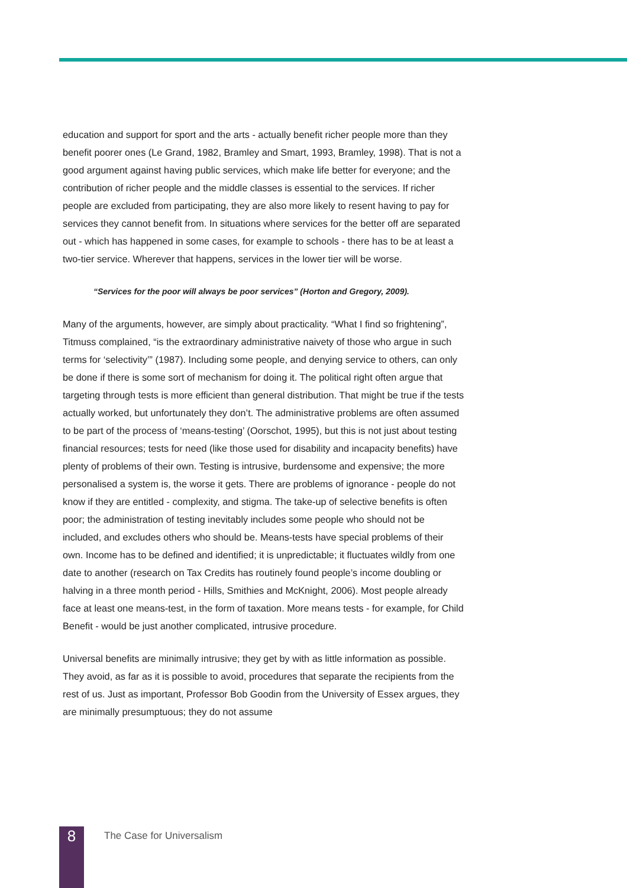education and support for sport and the arts - actually benefit richer people more than they benefit poorer ones (Le Grand, 1982, Bramley and Smart, 1993, Bramley, 1998). That is not a good argument against having public services, which make life better for everyone; and the contribution of richer people and the middle classes is essential to the services. If richer people are excluded from participating, they are also more likely to resent having to pay for services they cannot benefit from. In situations where services for the better off are separated out - which has happened in some cases, for example to schools - there has to be at least a two-tier service. Wherever that happens, services in the lower tier will be worse.
“Services for the poor will always be poor services” (Horton and Gregory, 2009).
Many of the arguments, however, are simply about practicality. “What I find so frightening”, Titmuss complained, “is the extraordinary administrative naivety of those who argue in such terms for ‘selectivity’” (1987). Including some people, and denying service to others, can only be done if there is some sort of mechanism for doing it. The political right often argue that targeting through tests is more efficient than general distribution. That might be true if the tests actually worked, but unfortunately they don’t. The administrative problems are often assumed to be part of the process of ‘means-testing’ (Oorschot, 1995), but this is not just about testing financial resources; tests for need (like those used for disability and incapacity benefits) have plenty of problems of their own. Testing is intrusive, burdensome and expensive; the more personalised a system is, the worse it gets. There are problems of ignorance - people do not know if they are entitled - complexity, and stigma. The take-up of selective benefits is often poor; the administration of testing inevitably includes some people who should not be included, and excludes others who should be. Means-tests have special problems of their own. Income has to be defined and identified; it is unpredictable; it fluctuates wildly from one date to another (research on Tax Credits has routinely found people’s income doubling or halving in a three month period - Hills, Smithies and McKnight, 2006). Most people already face at least one means-test, in the form of taxation. More means tests - for example, for Child Benefit - would be just another complicated, intrusive procedure.
Universal benefits are minimally intrusive; they get by with as little information as possible. They avoid, as far as it is possible to avoid, procedures that separate the recipients from the rest of us. Just as important, Professor Bob Goodin from the University of Essex argues, they are minimally presumptuous; they do not assume
8
The Case for Universalism